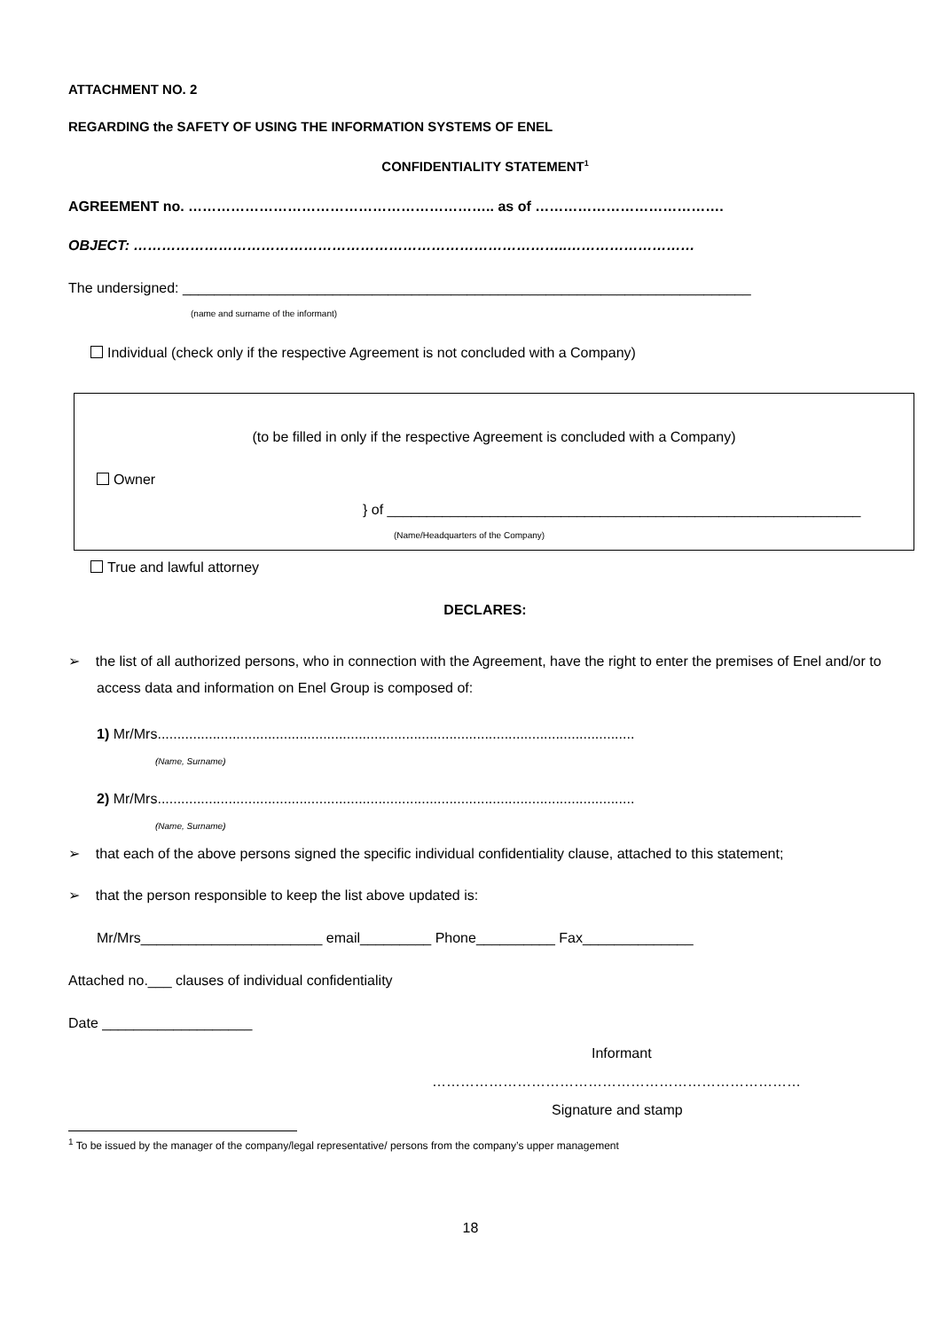ATTACHMENT NO. 2
REGARDING the SAFETY OF USING THE INFORMATION SYSTEMS OF ENEL
CONFIDENTIALITY STATEMENT<sup>1</sup>
AGREEMENT no. ……………………………………………………….. as of ………………………………….
OBJECT: ………………………………………………………………………………..………………………
The undersigned: ________________________________________________________________________
(name and surname of the informant)
Individual (check only if the respective Agreement is not concluded with a Company)
(to be filled in only if the respective Agreement is concluded with a Company)
Owner
} of ____________________________________________________________
(Name/Headquarters of the Company)
True and lawful attorney
DECLARES:
➢ the list of all authorized persons, who in connection with the Agreement, have the right to enter the premises of Enel and/or to access data and information on Enel Group is composed of:
1) Mr/Mrs.........................................................................................................................
(Name, Surname)
2) Mr/Mrs.........................................................................................................................
(Name, Surname)
➢ that each of the above persons signed the specific individual confidentiality clause, attached to this statement;
➢ that the person responsible to keep the list above updated is:
Mr/Mrs_______________________ email_________ Phone__________ Fax______________
Attached no.___ clauses of individual confidentiality
Date ___________________
Informant
……………………………………………………………………
Signature and stamp
<sup>1</sup> To be issued by the manager of the company/legal representative/ persons from the company’s upper management
18